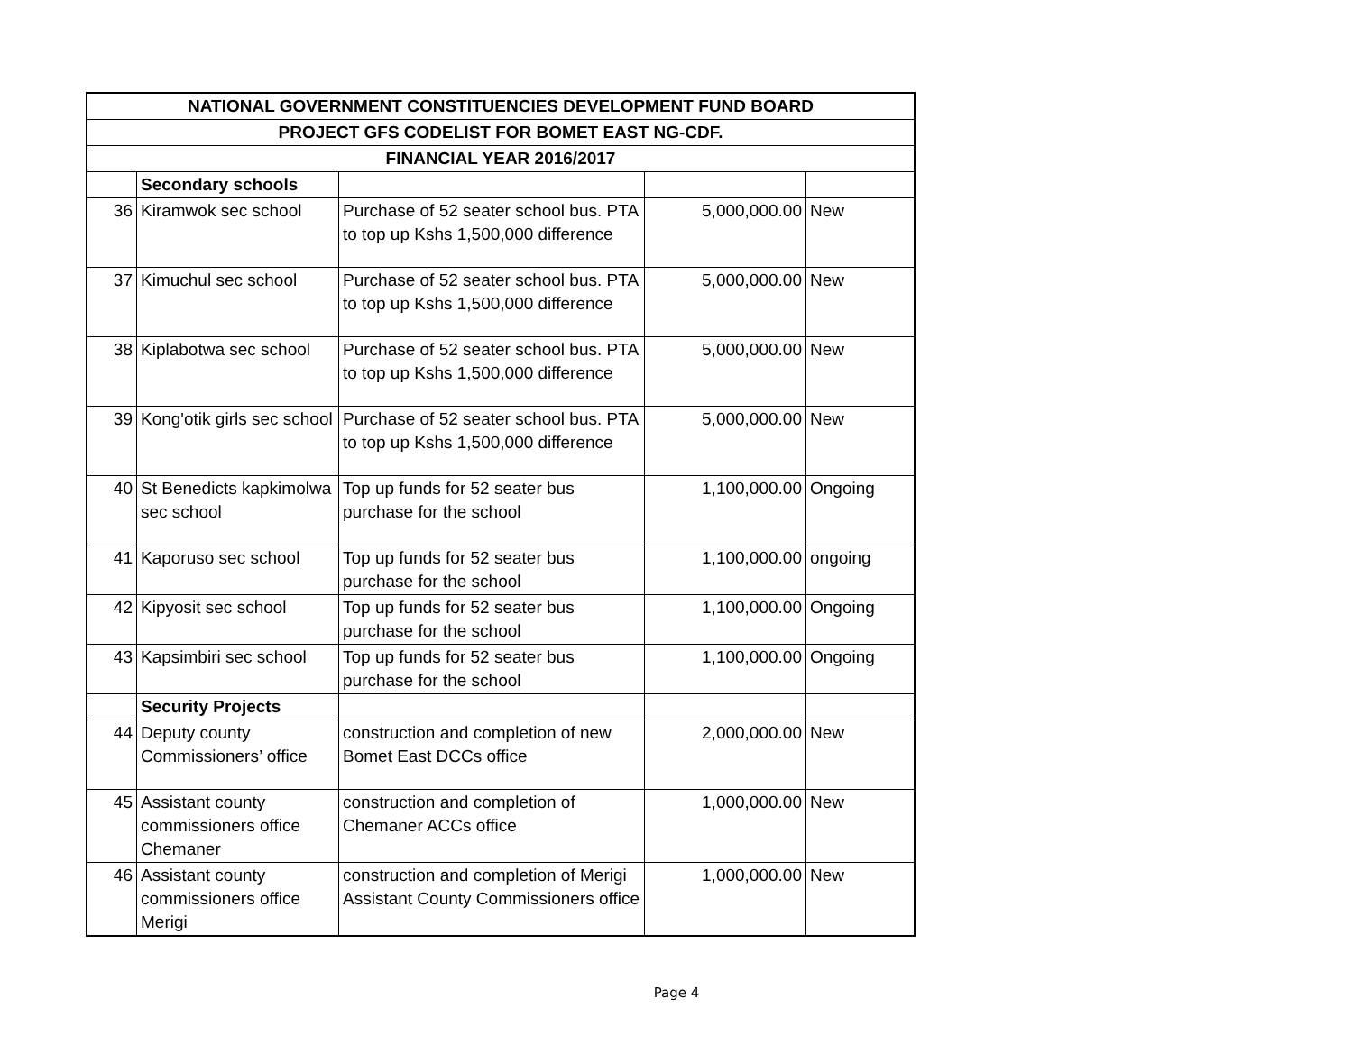| NATIONAL GOVERNMENT CONSTITUENCIES DEVELOPMENT FUND BOARD | | | | |
| --- | --- | --- | --- | --- |
| PROJECT GFS CODELIST FOR BOMET EAST NG-CDF. | | | | |
| FINANCIAL YEAR 2016/2017 | | | | |
| | Secondary schools | | | |
| 36 | Kiramwok sec school | Purchase of 52 seater school bus. PTA to top up Kshs 1,500,000 difference | 5,000,000.00 | New |
| 37 | Kimuchul sec school | Purchase of 52 seater school bus. PTA to top up Kshs 1,500,000 difference | 5,000,000.00 | New |
| 38 | Kiplabotwa sec school | Purchase of 52 seater school bus. PTA to top up Kshs 1,500,000 difference | 5,000,000.00 | New |
| 39 | Kong'otik girls sec school | Purchase of 52 seater school bus. PTA to top up Kshs 1,500,000 difference | 5,000,000.00 | New |
| 40 | St Benedicts kapkimolwa sec school | Top up funds for 52 seater bus purchase for the school | 1,100,000.00 | Ongoing |
| 41 | Kaporuso sec school | Top up funds for 52 seater bus purchase for the school | 1,100,000.00 | ongoing |
| 42 | Kipyosit sec school | Top up funds for 52 seater bus purchase for the school | 1,100,000.00 | Ongoing |
| 43 | Kapsimbiri sec school | Top up funds for 52 seater bus purchase for the school | 1,100,000.00 | Ongoing |
| | Security Projects | | | |
| 44 | Deputy county Commissioners’ office | construction and completion of new Bomet East DCCs office | 2,000,000.00 | New |
| 45 | Assistant county commissioners office Chemaner | construction and completion of Chemaner ACCs office | 1,000,000.00 | New |
| 46 | Assistant county commissioners office Merigi | construction and completion of Merigi Assistant County Commissioners office | 1,000,000.00 | New |
Page 4